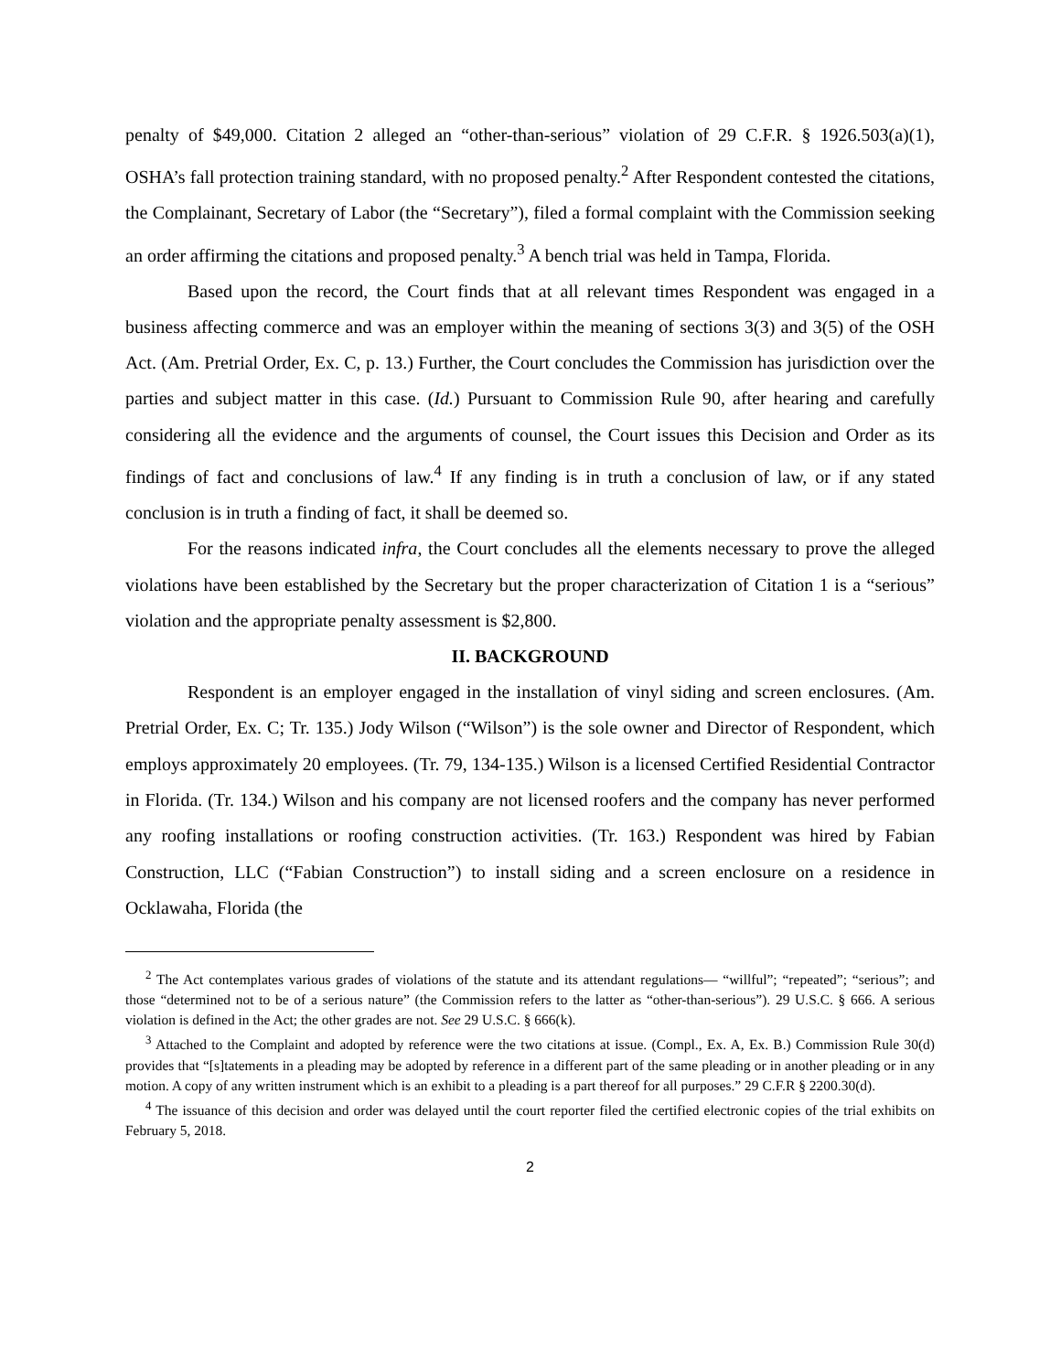penalty of $49,000. Citation 2 alleged an “other-than-serious” violation of 29 C.F.R. § 1926.503(a)(1), OSHA’s fall protection training standard, with no proposed penalty.<sup>2</sup> After Respondent contested the citations, the Complainant, Secretary of Labor (the “Secretary”), filed a formal complaint with the Commission seeking an order affirming the citations and proposed penalty.<sup>3</sup> A bench trial was held in Tampa, Florida.
Based upon the record, the Court finds that at all relevant times Respondent was engaged in a business affecting commerce and was an employer within the meaning of sections 3(3) and 3(5) of the OSH Act. (Am. Pretrial Order, Ex. C, p. 13.) Further, the Court concludes the Commission has jurisdiction over the parties and subject matter in this case. (Id.) Pursuant to Commission Rule 90, after hearing and carefully considering all the evidence and the arguments of counsel, the Court issues this Decision and Order as its findings of fact and conclusions of law.<sup>4</sup> If any finding is in truth a conclusion of law, or if any stated conclusion is in truth a finding of fact, it shall be deemed so.
For the reasons indicated infra, the Court concludes all the elements necessary to prove the alleged violations have been established by the Secretary but the proper characterization of Citation 1 is a “serious” violation and the appropriate penalty assessment is $2,800.
II. BACKGROUND
Respondent is an employer engaged in the installation of vinyl siding and screen enclosures. (Am. Pretrial Order, Ex. C; Tr. 135.) Jody Wilson (“Wilson”) is the sole owner and Director of Respondent, which employs approximately 20 employees. (Tr. 79, 134-135.) Wilson is a licensed Certified Residential Contractor in Florida. (Tr. 134.) Wilson and his company are not licensed roofers and the company has never performed any roofing installations or roofing construction activities. (Tr. 163.) Respondent was hired by Fabian Construction, LLC (“Fabian Construction”) to install siding and a screen enclosure on a residence in Ocklawaha, Florida (the
<sup>2</sup> The Act contemplates various grades of violations of the statute and its attendant regulations— “willful”; “repeated”; “serious”; and those “determined not to be of a serious nature” (the Commission refers to the latter as “other-than-serious”). 29 U.S.C. § 666. A serious violation is defined in the Act; the other grades are not. See 29 U.S.C. § 666(k).
<sup>3</sup> Attached to the Complaint and adopted by reference were the two citations at issue. (Compl., Ex. A, Ex. B.) Commission Rule 30(d) provides that “[s]tatements in a pleading may be adopted by reference in a different part of the same pleading or in another pleading or in any motion. A copy of any written instrument which is an exhibit to a pleading is a part thereof for all purposes.” 29 C.F.R § 2200.30(d).
<sup>4</sup> The issuance of this decision and order was delayed until the court reporter filed the certified electronic copies of the trial exhibits on February 5, 2018.
2